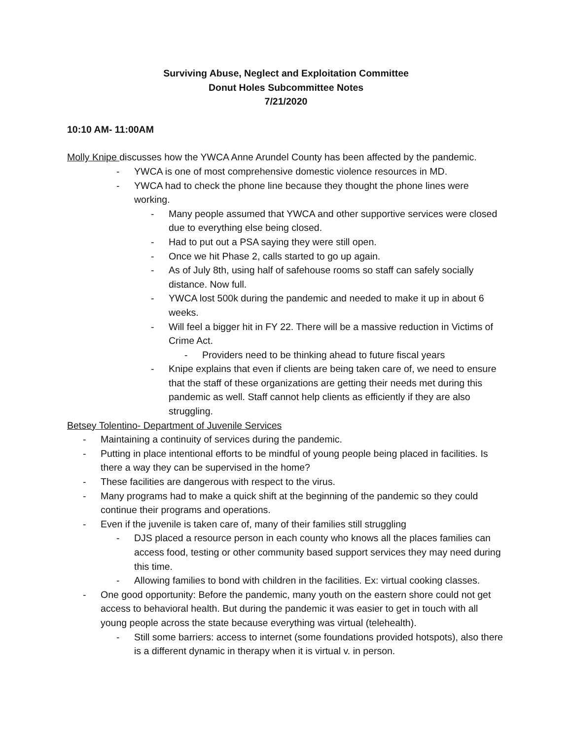Surviving Abuse, Neglect and Exploitation Committee
Donut Holes Subcommittee Notes
7/21/2020
10:10 AM- 11:00AM
Molly Knipe discusses how the YWCA Anne Arundel County has been affected by the pandemic.
- YWCA is one of most comprehensive domestic violence resources in MD.
- YWCA had to check the phone line because they thought the phone lines were working.
- Many people assumed that YWCA and other supportive services were closed due to everything else being closed.
- Had to put out a PSA saying they were still open.
- Once we hit Phase 2, calls started to go up again.
- As of July 8th, using half of safehouse rooms so staff can safely socially distance. Now full.
- YWCA lost 500k during the pandemic and needed to make it up in about 6 weeks.
- Will feel a bigger hit in FY 22. There will be a massive reduction in Victims of Crime Act.
- Providers need to be thinking ahead to future fiscal years
- Knipe explains that even if clients are being taken care of, we need to ensure that the staff of these organizations are getting their needs met during this pandemic as well. Staff cannot help clients as efficiently if they are also struggling.
Betsey Tolentino- Department of Juvenile Services
- Maintaining a continuity of services during the pandemic.
- Putting in place intentional efforts to be mindful of young people being placed in facilities. Is there a way they can be supervised in the home?
- These facilities are dangerous with respect to the virus.
- Many programs had to make a quick shift at the beginning of the pandemic so they could continue their programs and operations.
- Even if the juvenile is taken care of, many of their families still struggling
- DJS placed a resource person in each county who knows all the places families can access food, testing or other community based support services they may need during this time.
- Allowing families to bond with children in the facilities. Ex: virtual cooking classes.
- One good opportunity: Before the pandemic, many youth on the eastern shore could not get access to behavioral health. But during the pandemic it was easier to get in touch with all young people across the state because everything was virtual (telehealth).
- Still some barriers: access to internet (some foundations provided hotspots), also there is a different dynamic in therapy when it is virtual v. in person.